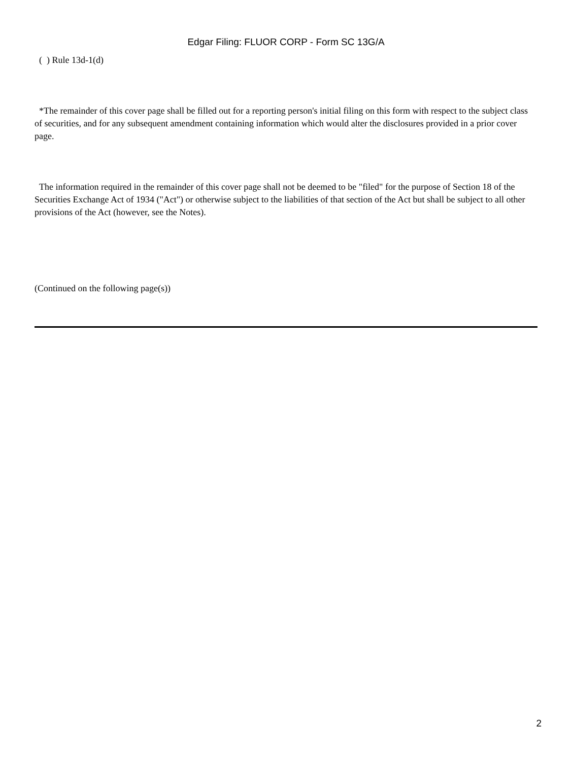Edgar Filing: FLUOR CORP - Form SC 13G/A
( ) Rule 13d-1(d)
*The remainder of this cover page shall be filled out for a reporting person's initial filing on this form with respect to the subject class of securities, and for any subsequent amendment containing information which would alter the disclosures provided in a prior cover page.
The information required in the remainder of this cover page shall not be deemed to be "filed" for the purpose of Section 18 of the Securities Exchange Act of 1934 ("Act") or otherwise subject to the liabilities of that section of the Act but shall be subject to all other provisions of the Act (however, see the Notes).
(Continued on the following page(s))
2